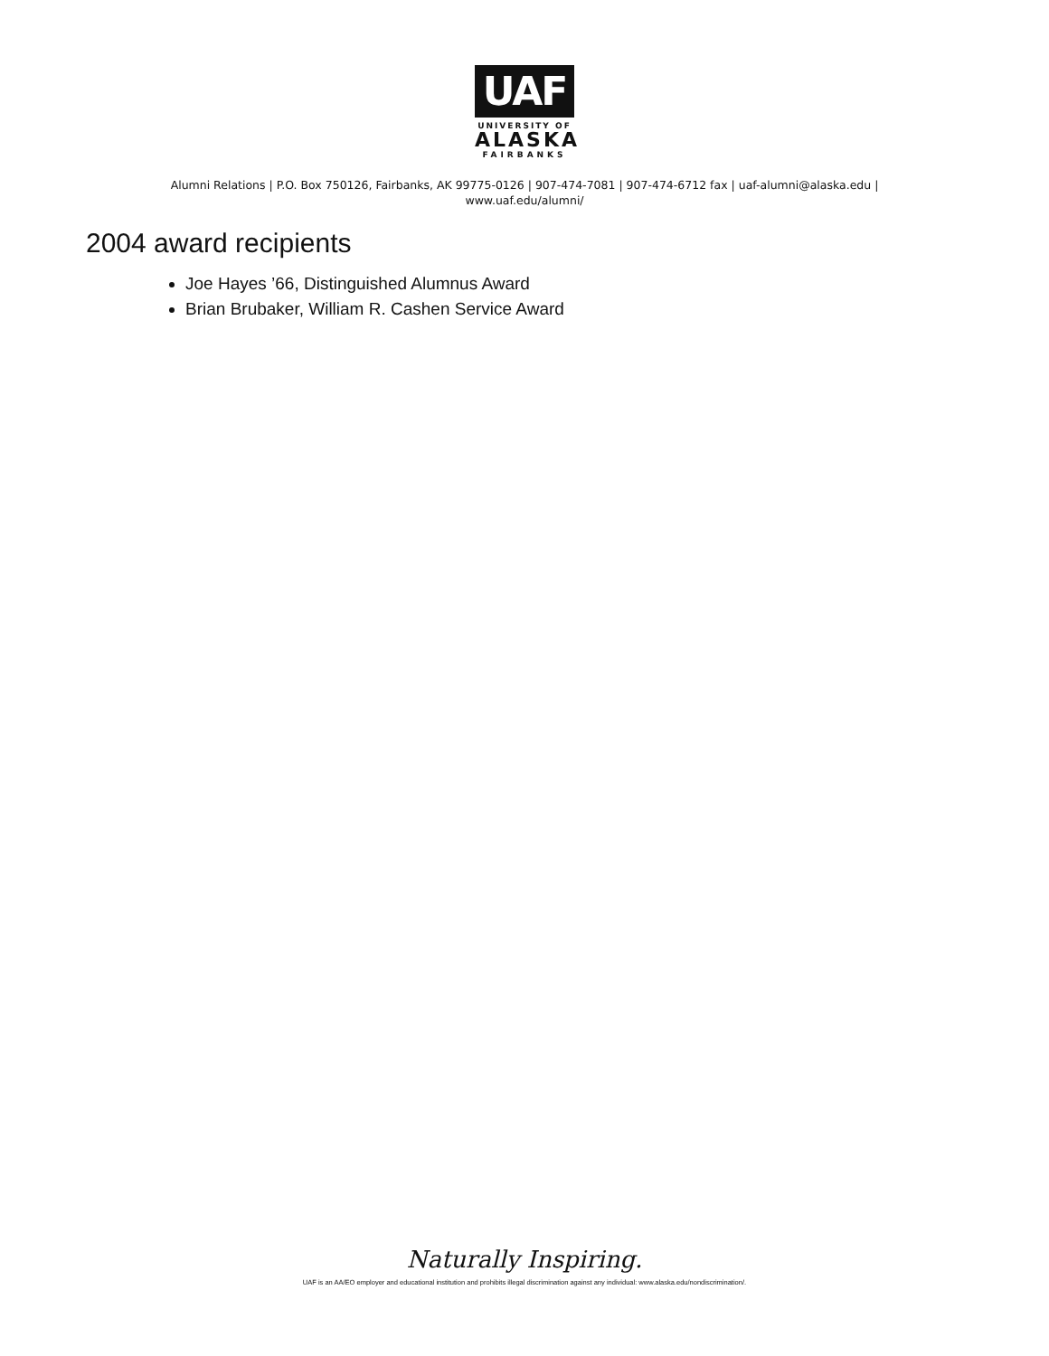UAF
UNIVERSITY OF
ALASKA
FAIRBANKS
Alumni Relations | P.O. Box 750126, Fairbanks, AK 99775-0126 | 907-474-7081 | 907-474-6712 fax | uaf-alumni@alaska.edu |
www.uaf.edu/alumni/
2004 award recipients
Joe Hayes ’66, Distinguished Alumnus Award
Brian Brubaker, William R. Cashen Service Award
Naturally Inspiring.
UAF is an AA/EO employer and educational institution and prohibits illegal discrimination against any individual: www.alaska.edu/nondiscrimination/.